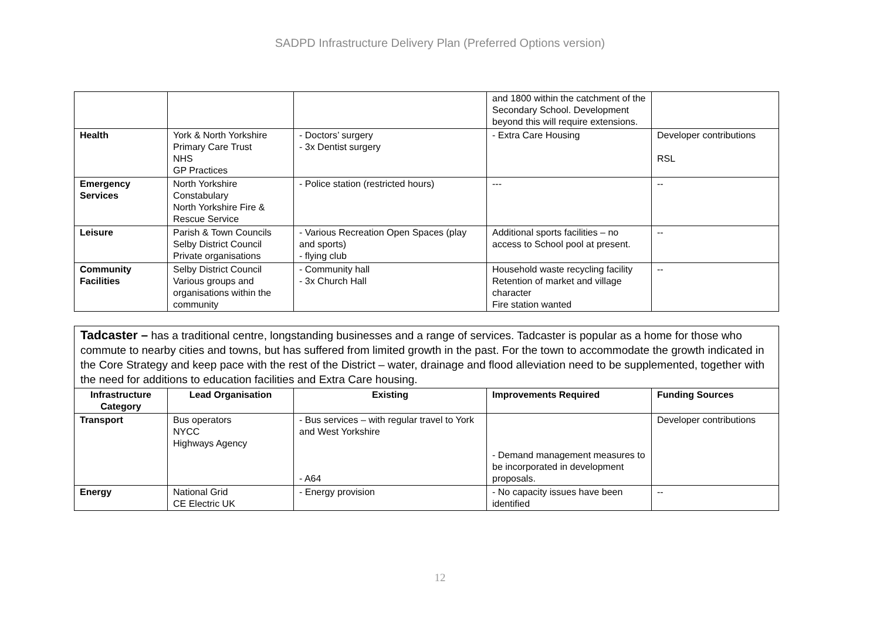SADPD Infrastructure Delivery Plan (Preferred Options version)
| | | | and 1800 within the catchment of the Secondary School. Development beyond this will require extensions. | |
| Health | York & North Yorkshire Primary Care Trust NHS GP Practices | - Doctors’ surgery - 3x Dentist surgery | - Extra Care Housing | Developer contributions RSL |
| Emergency Services | North Yorkshire Constabulary North Yorkshire Fire & Rescue Service | - Police station (restricted hours) | --- | -- |
| Leisure | Parish & Town Councils Selby District Council Private organisations | - Various Recreation Open Spaces (play and sports) - flying club | Additional sports facilities – no access to School pool at present. | -- |
| Community Facilities | Selby District Council Various groups and organisations within the community | - Community hall - 3x Church Hall | Household waste recycling facility Retention of market and village character Fire station wanted | -- |
| Tadcaster – has a traditional centre, longstanding businesses and a range of services. Tadcaster is popular as a home for those who commute to nearby cities and towns, but has suffered from limited growth in the past. For the town to accommodate the growth indicated in the Core Strategy and keep pace with the rest of the District – water, drainage and flood alleviation need to be supplemented, together with the need for additions to education facilities and Extra Care housing. | | | | |
| Infrastructure Category | Lead Organisation | Existing | Improvements Required | Funding Sources |
| Transport | Bus operators NYCC Highways Agency | - Bus services – with regular travel to York and West Yorkshire - A64 | - Demand management measures to be incorporated in development proposals. | Developer contributions |
| Energy | National Grid CE Electric UK | - Energy provision | - No capacity issues have been identified | -- |
12